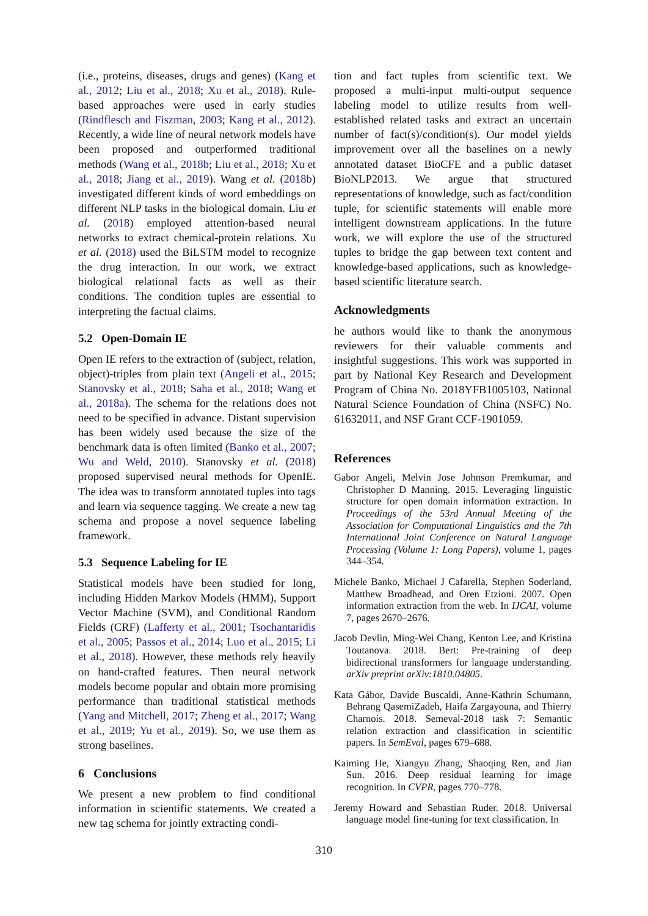(i.e., proteins, diseases, drugs and genes) (Kang et al., 2012; Liu et al., 2018; Xu et al., 2018). Rule-based approaches were used in early studies (Rindflesch and Fiszman, 2003; Kang et al., 2012). Recently, a wide line of neural network models have been proposed and outperformed traditional methods (Wang et al., 2018b; Liu et al., 2018; Xu et al., 2018; Jiang et al., 2019). Wang et al. (2018b) investigated different kinds of word embeddings on different NLP tasks in the biological domain. Liu et al. (2018) employed attention-based neural networks to extract chemical-protein relations. Xu et al. (2018) used the BiLSTM model to recognize the drug interaction. In our work, we extract biological relational facts as well as their conditions. The condition tuples are essential to interpreting the factual claims.
5.2 Open-Domain IE
Open IE refers to the extraction of (subject, relation, object)-triples from plain text (Angeli et al., 2015; Stanovsky et al., 2018; Saha et al., 2018; Wang et al., 2018a). The schema for the relations does not need to be specified in advance. Distant supervision has been widely used because the size of the benchmark data is often limited (Banko et al., 2007; Wu and Weld, 2010). Stanovsky et al. (2018) proposed supervised neural methods for OpenIE. The idea was to transform annotated tuples into tags and learn via sequence tagging. We create a new tag schema and propose a novel sequence labeling framework.
5.3 Sequence Labeling for IE
Statistical models have been studied for long, including Hidden Markov Models (HMM), Support Vector Machine (SVM), and Conditional Random Fields (CRF) (Lafferty et al., 2001; Tsochantaridis et al., 2005; Passos et al., 2014; Luo et al., 2015; Li et al., 2018). However, these methods rely heavily on hand-crafted features. Then neural network models become popular and obtain more promising performance than traditional statistical methods (Yang and Mitchell, 2017; Zheng et al., 2017; Wang et al., 2019; Yu et al., 2019). So, we use them as strong baselines.
6 Conclusions
We present a new problem to find conditional information in scientific statements. We created a new tag schema for jointly extracting condi-
tion and fact tuples from scientific text. We proposed a multi-input multi-output sequence labeling model to utilize results from well-established related tasks and extract an uncertain number of fact(s)/condition(s). Our model yields improvement over all the baselines on a newly annotated dataset BioCFE and a public dataset BioNLP2013. We argue that structured representations of knowledge, such as fact/condition tuple, for scientific statements will enable more intelligent downstream applications. In the future work, we will explore the use of the structured tuples to bridge the gap between text content and knowledge-based applications, such as knowledge-based scientific literature search.
Acknowledgments
he authors would like to thank the anonymous reviewers for their valuable comments and insightful suggestions. This work was supported in part by National Key Research and Development Program of China No. 2018YFB1005103, National Natural Science Foundation of China (NSFC) No. 61632011, and NSF Grant CCF-1901059.
References
Gabor Angeli, Melvin Jose Johnson Premkumar, and Christopher D Manning. 2015. Leveraging linguistic structure for open domain information extraction. In Proceedings of the 53rd Annual Meeting of the Association for Computational Linguistics and the 7th International Joint Conference on Natural Language Processing (Volume 1: Long Papers), volume 1, pages 344–354.
Michele Banko, Michael J Cafarella, Stephen Soderland, Matthew Broadhead, and Oren Etzioni. 2007. Open information extraction from the web. In IJCAI, volume 7, pages 2670–2676.
Jacob Devlin, Ming-Wei Chang, Kenton Lee, and Kristina Toutanova. 2018. Bert: Pre-training of deep bidirectional transformers for language understanding. arXiv preprint arXiv:1810.04805.
Kata Gábor, Davide Buscaldi, Anne-Kathrin Schumann, Behrang QasemiZadeh, Haifa Zargayouna, and Thierry Charnois. 2018. Semeval-2018 task 7: Semantic relation extraction and classification in scientific papers. In SemEval, pages 679–688.
Kaiming He, Xiangyu Zhang, Shaoqing Ren, and Jian Sun. 2016. Deep residual learning for image recognition. In CVPR, pages 770–778.
Jeremy Howard and Sebastian Ruder. 2018. Universal language model fine-tuning for text classification. In
310